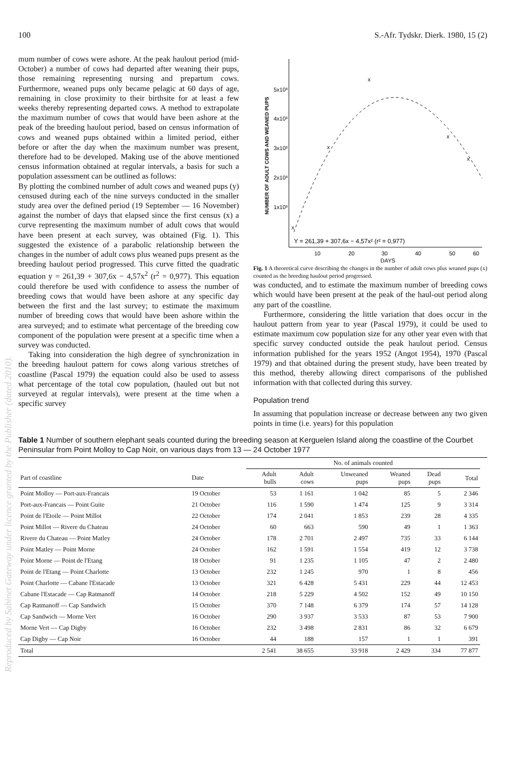Reproduced by Sabinet Gateway under licence granted by the Publisher (dated 2010).
100 S.-Afr. Tydskr. Dierk. 1980, 15 (2)
mum number of cows were ashore. At the peak haulout period (mid-October) a number of cows had departed after weaning their pups, those remaining representing nursing and prepartum cows. Furthermore, weaned pups only became pelagic at 60 days of age, remaining in close proximity to their birthsite for at least a few weeks thereby representing departed cows. A method to extrapolate the maximum number of cows that would have been ashore at the peak of the breeding haulout period, based on census information of cows and weaned pups obtained within a limited period, either before or after the day when the maximum number was present, therefore had to be developed. Making use of the above mentioned census information obtained at regular intervals, a basis for such a population assessment can be outlined as follows:
By plotting the combined number of adult cows and weaned pups (y) censused during each of the nine surveys conducted in the smaller study area over the defined period (19 September — 16 November) against the number of days that elapsed since the first census (x) a curve representing the maximum number of adult cows that would have been present at each survey, was obtained (Fig. 1). This suggested the existence of a parabolic relationship between the changes in the number of adult cows plus weaned pups present as the breeding haulout period progressed. This curve fitted the quadratic equation y = 261,39 + 307,6x − 4,57x<sup>2</sup> (r<sup>2</sup> = 0,977). This equation could therefore be used with confidence to assess the number of breeding cows that would have been ashore at any specific day between the first and the last survey; to estimate the maximum number of breeding cows that would have been ashore within the area surveyed; and to estimate what percentage of the breeding cow component of the population were present at a specific time when a survey was conducted.
Taking into consideration the high degree of synchronization in the breeding haulout pattern for cows along various stretches of coastline (Pascal 1979) the equation could also be used to assess what percentage of the total cow population, (hauled out but not surveyed at regular intervals), were present at the time when a specific survey
NUMBER OF ADULT COWS AND WEANED PUPS
5x10³
4x10³
3x10³
2x10³
1x10³
x
x
x
x
x
Y = 261,39 + 307,6x − 4,57x² (r² = 0,977)
10
20
30
40
50
60
DAYS
Fig. 1 A theoretical curve describing the changes in the number of adult cows plus weaned pups (x) counted as the breeding haulout period progressed.
was conducted, and to estimate the maximum number of breeding cows which would have been present at the peak of the haul-out period along any part of the coastline.
Furthermore, considering the little variation that does occur in the haulout pattern from year to year (Pascal 1979), it could be used to estimate maximum cow population size for any other year even with that specific survey conducted outside the peak haulout period. Census information published for the years 1952 (Angot 1954), 1970 (Pascal 1979) and that obtained during the present study, have been treated by this method, thereby allowing direct comparisons of the published information with that collected during this survey.
Population trend
In assuming that population increase or decrease between any two given points in time (i.e. years) for this population
Table 1 Number of southern elephant seals counted during the breeding season at Kerguelen Island along the coastline of the Courbet Peninsular from Point Molloy to Cap Noir, on various days from 13 — 24 October 1977
| | | No. of animals counted | | | | | | |
| --- | --- | --- | --- | --- | --- | --- | --- | --- |
| Part of coastline | Date | Adult bulls | Adult cows | Unweaned pups | Weaned pups | Dead pups | Total | |
| Point Molloy — Port-aux-Francais | 19 October | 53 | 1 161 | 1 042 | 85 | 5 | 2 346 | |
| Port-aux-Francais — Point Guite | 21 October | 116 | 1 590 | 1 474 | 125 | 9 | 3 314 | |
| Point de l'Etoile — Point Millot | 22 October | 174 | 2 041 | 1 853 | 239 | 28 | 4 335 | |
| Point Millot — Rivere du Chateau | 24 October | 60 | 663 | 590 | 49 | 1 | 1 363 | |
| Rivere du Chateau — Point Matley | 24 October | 178 | 2 701 | 2 497 | 735 | 33 | 6 144 | |
| Point Matley — Point Morne | 24 October | 162 | 1 591 | 1 554 | 419 | 12 | 3 738 | |
| Point Morne — Point de l'Etang | 18 October | 91 | 1 235 | 1 105 | 47 | 2 | 2 480 | |
| Point de l'Etang — Point Charlotte | 13 October | 232 | 1 245 | 970 | 1 | 8 | 456 | |
| Point Charlotte — Cabane l'Estacade | 13 October | 321 | 6 428 | 5 431 | 229 | 44 | 12 453 | |
| Cabane l'Estacade — Cap Ratmanoff | 14 October | 218 | 5 229 | 4 502 | 152 | 49 | 10 150 | |
| Cap Ratmanoff — Cap Sandwich | 15 October | 370 | 7 148 | 6 379 | 174 | 57 | 14 128 | |
| Cap Sandwich — Morne Vert | 16 October | 290 | 3 937 | 3 533 | 87 | 53 | 7 900 | |
| Morne Vert — Cap Digby | 16 October | 232 | 3 498 | 2 831 | 86 | 32 | 6 679 | |
| Cap Digby — Cap Noir | 16 October | 44 | 188 | 157 | 1 | 1 | 391 | |
| Total | | 2 541 | 38 655 | 33 918 | 2 429 | 334 | 77 877 | |